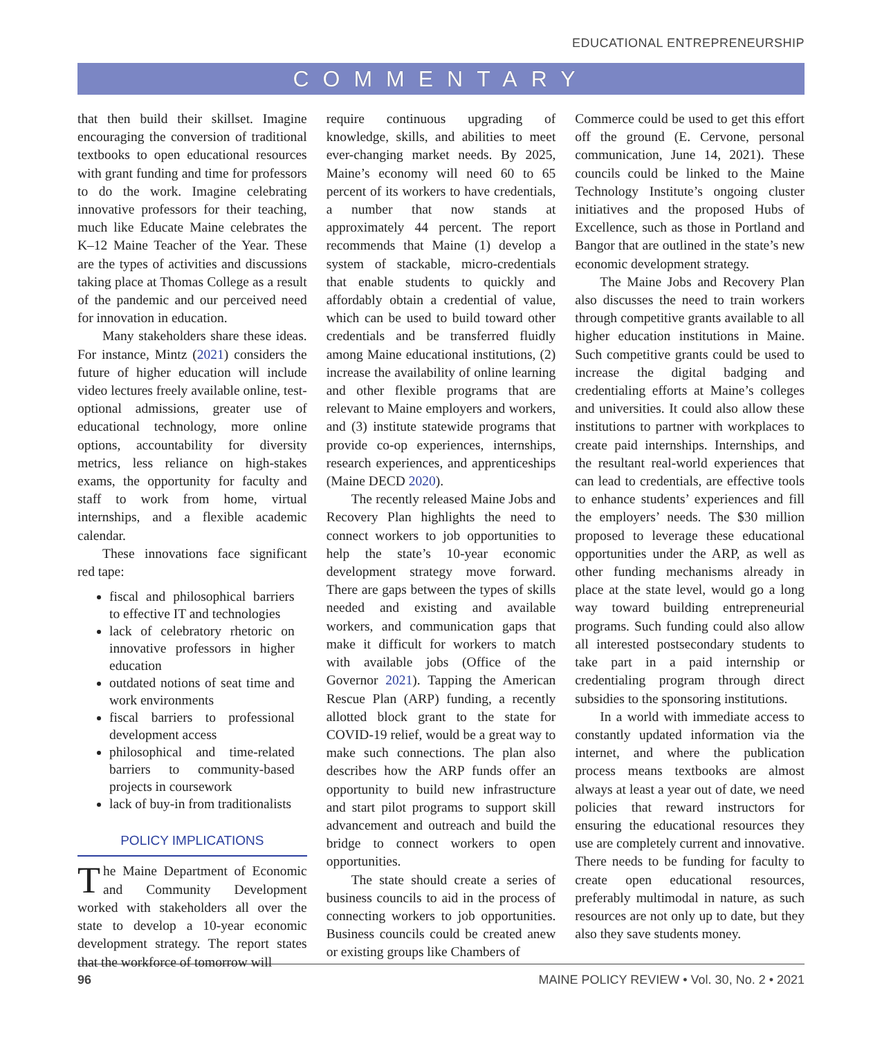EDUCATIONAL ENTREPRENEURSHIP
COMMENTARY
that then build their skillset. Imagine encouraging the conversion of traditional textbooks to open educational resources with grant funding and time for professors to do the work. Imagine celebrating innovative professors for their teaching, much like Educate Maine celebrates the K–12 Maine Teacher of the Year. These are the types of activities and discussions taking place at Thomas College as a result of the pandemic and our perceived need for innovation in education.
Many stakeholders share these ideas. For instance, Mintz (2021) considers the future of higher education will include video lectures freely available online, test-optional admissions, greater use of educational technology, more online options, accountability for diversity metrics, less reliance on high-stakes exams, the opportunity for faculty and staff to work from home, virtual internships, and a flexible academic calendar.
These innovations face significant red tape:
fiscal and philosophical barriers to effective IT and technologies
lack of celebratory rhetoric on innovative professors in higher education
outdated notions of seat time and work environments
fiscal barriers to professional development access
philosophical and time-related barriers to community-based projects in coursework
lack of buy-in from traditionalists
POLICY IMPLICATIONS
The Maine Department of Economic and Community Development worked with stakeholders all over the state to develop a 10-year economic development strategy. The report states that the workforce of tomorrow will
require continuous upgrading of knowledge, skills, and abilities to meet ever-changing market needs. By 2025, Maine’s economy will need 60 to 65 percent of its workers to have credentials, a number that now stands at approximately 44 percent. The report recommends that Maine (1) develop a system of stackable, micro-credentials that enable students to quickly and affordably obtain a credential of value, which can be used to build toward other credentials and be transferred fluidly among Maine educational institutions, (2) increase the availability of online learning and other flexible programs that are relevant to Maine employers and workers, and (3) institute statewide programs that provide co-op experiences, internships, research experiences, and apprenticeships (Maine DECD 2020).
The recently released Maine Jobs and Recovery Plan highlights the need to connect workers to job opportunities to help the state’s 10-year economic development strategy move forward. There are gaps between the types of skills needed and existing and available workers, and communication gaps that make it difficult for workers to match with available jobs (Office of the Governor 2021). Tapping the American Rescue Plan (ARP) funding, a recently allotted block grant to the state for COVID-19 relief, would be a great way to make such connections. The plan also describes how the ARP funds offer an opportunity to build new infrastructure and start pilot programs to support skill advancement and outreach and build the bridge to connect workers to open opportunities.
The state should create a series of business councils to aid in the process of connecting workers to job opportunities. Business councils could be created anew or existing groups like Chambers of
Commerce could be used to get this effort off the ground (E. Cervone, personal communication, June 14, 2021). These councils could be linked to the Maine Technology Institute’s ongoing cluster initiatives and the proposed Hubs of Excellence, such as those in Portland and Bangor that are outlined in the state’s new economic development strategy.
The Maine Jobs and Recovery Plan also discusses the need to train workers through competitive grants available to all higher education institutions in Maine. Such competitive grants could be used to increase the digital badging and credentialing efforts at Maine’s colleges and universities. It could also allow these institutions to partner with workplaces to create paid internships. Internships, and the resultant real-world experiences that can lead to credentials, are effective tools to enhance students’ experiences and fill the employers’ needs. The $30 million proposed to leverage these educational opportunities under the ARP, as well as other funding mechanisms already in place at the state level, would go a long way toward building entrepreneurial programs. Such funding could also allow all interested postsecondary students to take part in a paid internship or credentialing program through direct subsidies to the sponsoring institutions.
In a world with immediate access to constantly updated information via the internet, and where the publication process means textbooks are almost always at least a year out of date, we need policies that reward instructors for ensuring the educational resources they use are completely current and innovative. There needs to be funding for faculty to create open educational resources, preferably multimodal in nature, as such resources are not only up to date, but they also they save students money.
96 MAINE POLICY REVIEW • Vol. 30, No. 2 • 2021